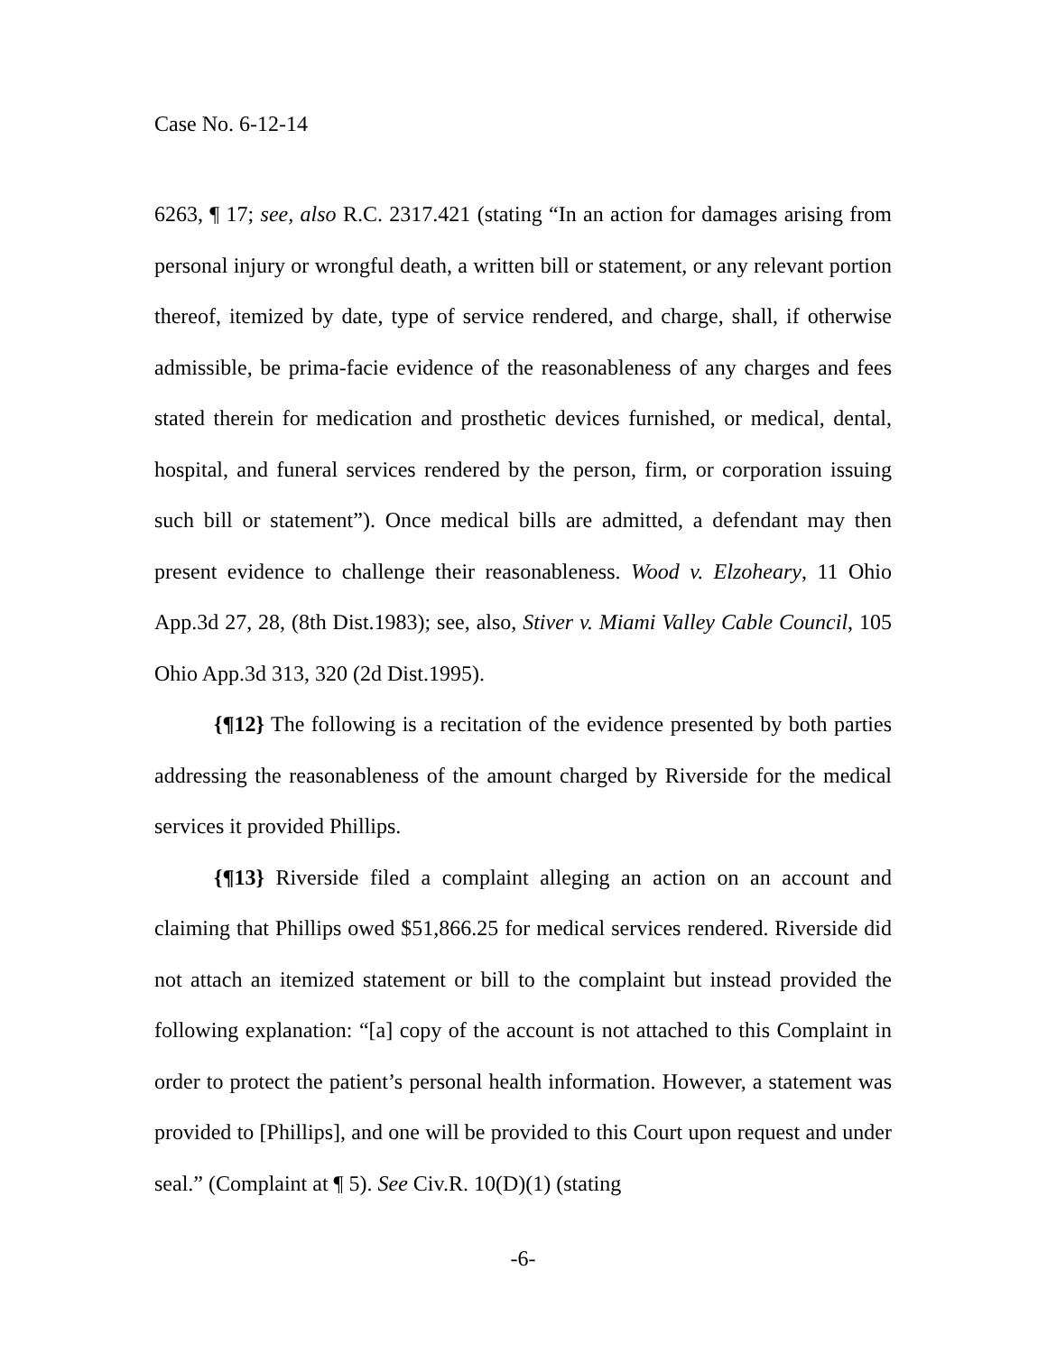Case No. 6-12-14
6263, ¶ 17; see, also R.C. 2317.421 (stating “In an action for damages arising from personal injury or wrongful death, a written bill or statement, or any relevant portion thereof, itemized by date, type of service rendered, and charge, shall, if otherwise admissible, be prima-facie evidence of the reasonableness of any charges and fees stated therein for medication and prosthetic devices furnished, or medical, dental, hospital, and funeral services rendered by the person, firm, or corporation issuing such bill or statement”). Once medical bills are admitted, a defendant may then present evidence to challenge their reasonableness. Wood v. Elzoheary, 11 Ohio App.3d 27, 28, (8th Dist.1983); see, also, Stiver v. Miami Valley Cable Council, 105 Ohio App.3d 313, 320 (2d Dist.1995).
{¶12} The following is a recitation of the evidence presented by both parties addressing the reasonableness of the amount charged by Riverside for the medical services it provided Phillips.
{¶13} Riverside filed a complaint alleging an action on an account and claiming that Phillips owed $51,866.25 for medical services rendered. Riverside did not attach an itemized statement or bill to the complaint but instead provided the following explanation: “[a] copy of the account is not attached to this Complaint in order to protect the patient’s personal health information. However, a statement was provided to [Phillips], and one will be provided to this Court upon request and under seal.” (Complaint at ¶ 5). See Civ.R. 10(D)(1) (stating
-6-